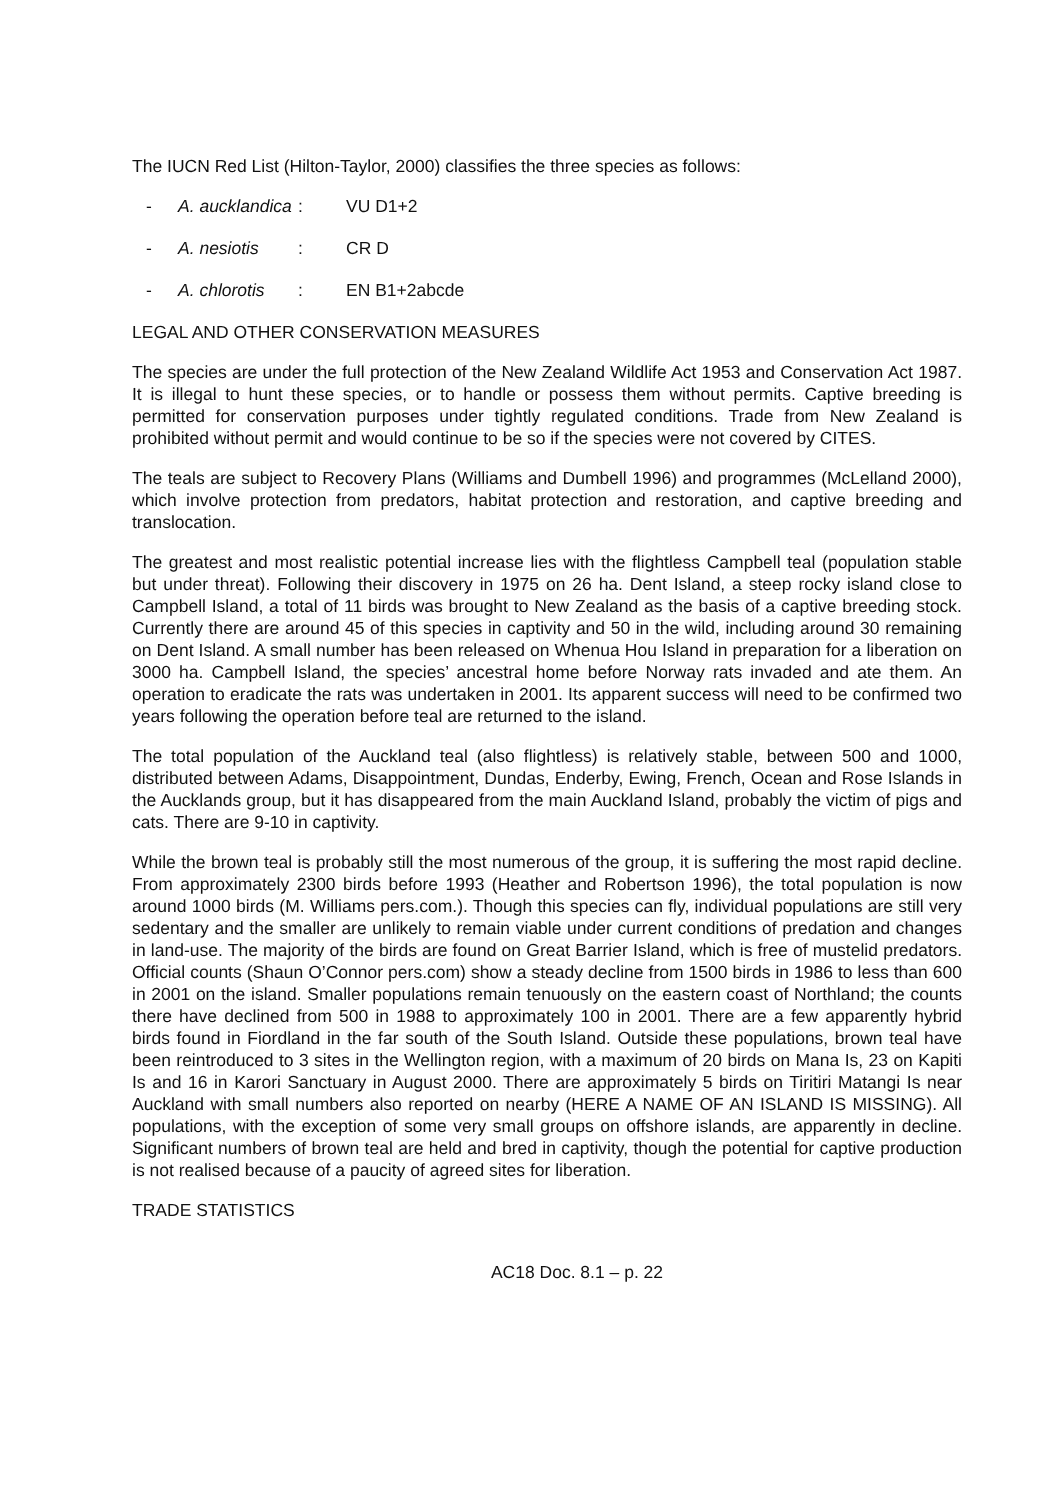The IUCN Red List (Hilton-Taylor, 2000) classifies the three species as follows:
- A. aucklandica: VU D1+2
- A. nesiotis: CR D
- A. chlorotis: EN B1+2abcde
LEGAL AND OTHER CONSERVATION MEASURES
The species are under the full protection of the New Zealand Wildlife Act 1953 and Conservation Act 1987. It is illegal to hunt these species, or to handle or possess them without permits. Captive breeding is permitted for conservation purposes under tightly regulated conditions. Trade from New Zealand is prohibited without permit and would continue to be so if the species were not covered by CITES.
The teals are subject to Recovery Plans (Williams and Dumbell 1996) and programmes (McLelland 2000), which involve protection from predators, habitat protection and restoration, and captive breeding and translocation.
The greatest and most realistic potential increase lies with the flightless Campbell teal (population stable but under threat). Following their discovery in 1975 on 26 ha. Dent Island, a steep rocky island close to Campbell Island, a total of 11 birds was brought to New Zealand as the basis of a captive breeding stock. Currently there are around 45 of this species in captivity and 50 in the wild, including around 30 remaining on Dent Island. A small number has been released on Whenua Hou Island in preparation for a liberation on 3000 ha. Campbell Island, the species’ ancestral home before Norway rats invaded and ate them. An operation to eradicate the rats was undertaken in 2001. Its apparent success will need to be confirmed two years following the operation before teal are returned to the island.
The total population of the Auckland teal (also flightless) is relatively stable, between 500 and 1000, distributed between Adams, Disappointment, Dundas, Enderby, Ewing, French, Ocean and Rose Islands in the Aucklands group, but it has disappeared from the main Auckland Island, probably the victim of pigs and cats. There are 9-10 in captivity.
While the brown teal is probably still the most numerous of the group, it is suffering the most rapid decline. From approximately 2300 birds before 1993 (Heather and Robertson 1996), the total population is now around 1000 birds (M. Williams pers.com.). Though this species can fly, individual populations are still very sedentary and the smaller are unlikely to remain viable under current conditions of predation and changes in land-use. The majority of the birds are found on Great Barrier Island, which is free of mustelid predators. Official counts (Shaun O’Connor pers.com) show a steady decline from 1500 birds in 1986 to less than 600 in 2001 on the island. Smaller populations remain tenuously on the eastern coast of Northland; the counts there have declined from 500 in 1988 to approximately 100 in 2001. There are a few apparently hybrid birds found in Fiordland in the far south of the South Island. Outside these populations, brown teal have been reintroduced to 3 sites in the Wellington region, with a maximum of 20 birds on Mana Is, 23 on Kapiti Is and 16 in Karori Sanctuary in August 2000. There are approximately 5 birds on Tiritiri Matangi Is near Auckland with small numbers also reported on nearby (HERE A NAME OF AN ISLAND IS MISSING). All populations, with the exception of some very small groups on offshore islands, are apparently in decline. Significant numbers of brown teal are held and bred in captivity, though the potential for captive production is not realised because of a paucity of agreed sites for liberation.
TRADE STATISTICS
AC18 Doc. 8.1 – p. 22